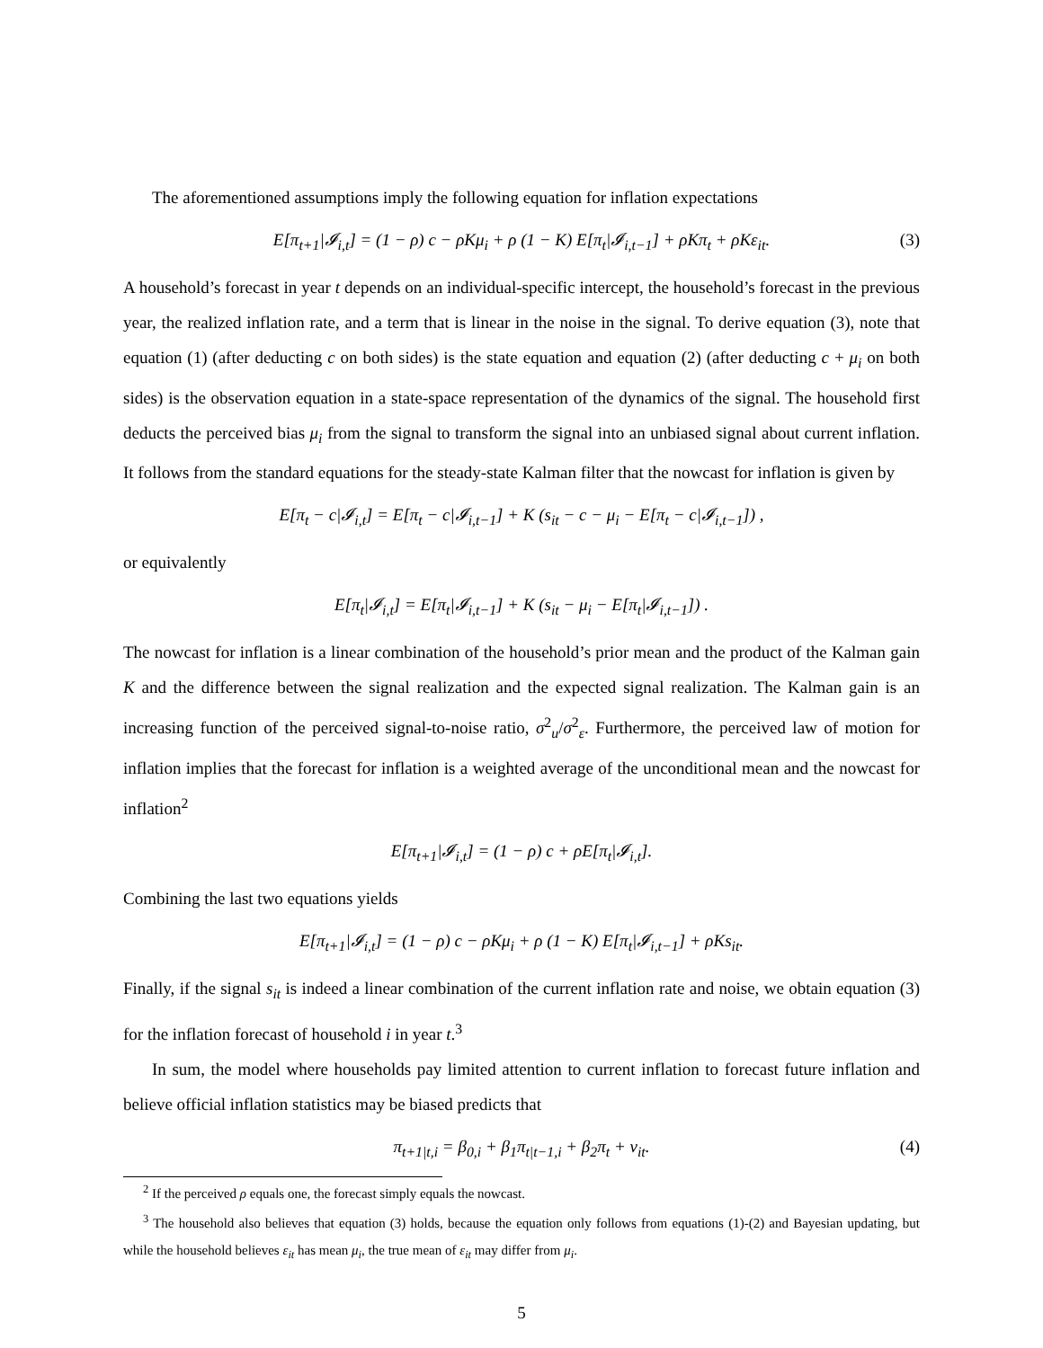The aforementioned assumptions imply the following equation for inflation expectations
E[π<sub>t+1</sub>|𝓘<sub>i,t</sub>] = (1 − ρ) c − ρKμ<sub>i</sub> + ρ (1 − K) E[π<sub>t</sub>|𝓘<sub>i,t−1</sub>] + ρKπ<sub>t</sub> + ρKε<sub>it</sub>. (3)
A household’s forecast in year t depends on an individual-specific intercept, the household’s forecast in the previous year, the realized inflation rate, and a term that is linear in the noise in the signal. To derive equation (3), note that equation (1) (after deducting c on both sides) is the state equation and equation (2) (after deducting c + μ<sub>i</sub> on both sides) is the observation equation in a state-space representation of the dynamics of the signal. The household first deducts the perceived bias μ<sub>i</sub> from the signal to transform the signal into an unbiased signal about current inflation. It follows from the standard equations for the steady-state Kalman filter that the nowcast for inflation is given by
E[π<sub>t</sub> − c|𝓘<sub>i,t</sub>] = E[π<sub>t</sub> − c|𝓘<sub>i,t−1</sub>] + K (s<sub>it</sub> − c − μ<sub>i</sub> − E[π<sub>t</sub> − c|𝓘<sub>i,t−1</sub>]) ,
or equivalently
E[π<sub>t</sub>|𝓘<sub>i,t</sub>] = E[π<sub>t</sub>|𝓘<sub>i,t−1</sub>] + K (s<sub>it</sub> − μ<sub>i</sub> − E[π<sub>t</sub>|𝓘<sub>i,t−1</sub>]) .
The nowcast for inflation is a linear combination of the household’s prior mean and the product of the Kalman gain K and the difference between the signal realization and the expected signal realization. The Kalman gain is an increasing function of the perceived signal-to-noise ratio, σ<sup>2</sup><sub>u</sub>/σ<sup>2</sup><sub>ε</sub>. Furthermore, the perceived law of motion for inflation implies that the forecast for inflation is a weighted average of the unconditional mean and the nowcast for inflation<sup>2</sup>
E[π<sub>t+1</sub>|𝓘<sub>i,t</sub>] = (1 − ρ) c + ρE[π<sub>t</sub>|𝓘<sub>i,t</sub>].
Combining the last two equations yields
E[π<sub>t+1</sub>|𝓘<sub>i,t</sub>] = (1 − ρ) c − ρKμ<sub>i</sub> + ρ (1 − K) E[π<sub>t</sub>|𝓘<sub>i,t−1</sub>] + ρKs<sub>it</sub>.
Finally, if the signal s<sub>it</sub> is indeed a linear combination of the current inflation rate and noise, we obtain equation (3) for the inflation forecast of household i in year t.<sup>3</sup>
In sum, the model where households pay limited attention to current inflation to forecast future inflation and believe official inflation statistics may be biased predicts that
π<sub>t+1|t,i</sub> = β<sub>0,i</sub> + β<sub>1</sub>π<sub>t|t−1,i</sub> + β<sub>2</sub>π<sub>t</sub> + ν<sub>it</sub>. (4)
<sup>2</sup> If the perceived ρ equals one, the forecast simply equals the nowcast.
<sup>3</sup> The household also believes that equation (3) holds, because the equation only follows from equations (1)-(2) and Bayesian updating, but while the household believes ε<sub>it</sub> has mean μ<sub>i</sub>, the true mean of ε<sub>it</sub> may differ from μ<sub>i</sub>.
5